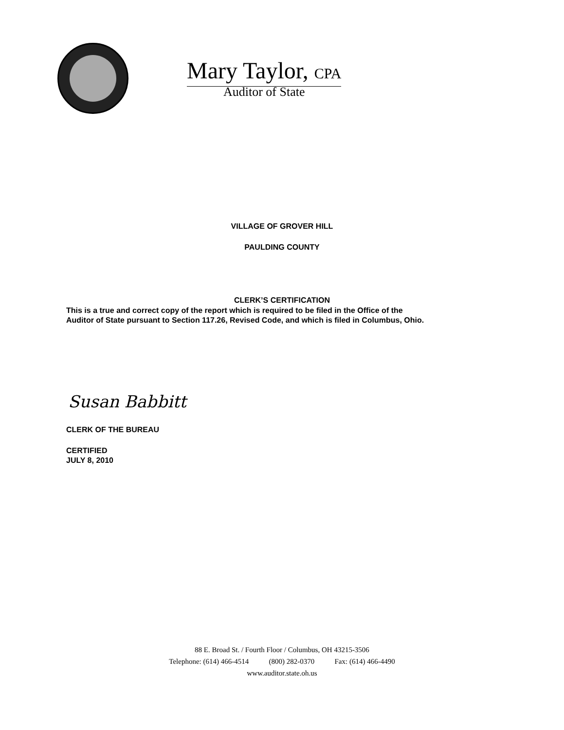Mary Taylor, CPA
Auditor of State
VILLAGE OF GROVER HILL
PAULDING COUNTY
CLERK’S CERTIFICATION
This is a true and correct copy of the report which is required to be filed in the Office of the
Auditor of State pursuant to Section 117.26, Revised Code, and which is filed in Columbus, Ohio.
Susan Babbitt
CLERK OF THE BUREAU
CERTIFIED
JULY 8, 2010
88 E. Broad St. / Fourth Floor / Columbus, OH 43215-3506
Telephone: (614) 466-4514 (800) 282-0370 Fax: (614) 466-4490
www.auditor.state.oh.us